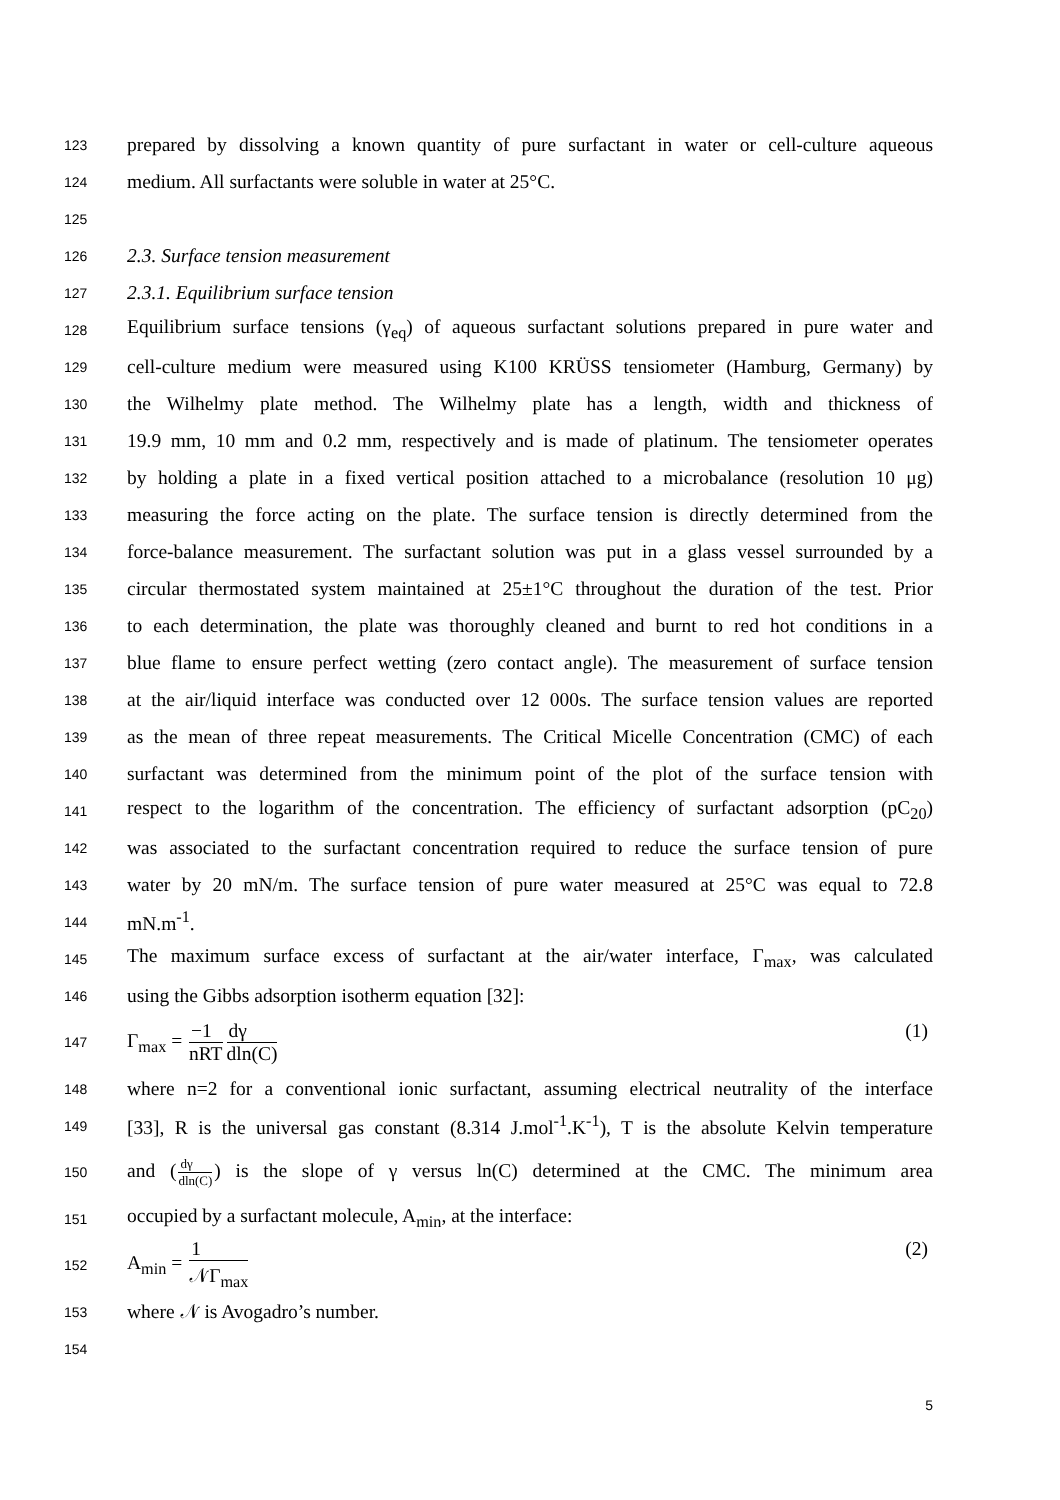123 prepared by dissolving a known quantity of pure surfactant in water or cell-culture aqueous
124 medium. All surfactants were soluble in water at 25°C.
125
126 2.3. Surface tension measurement
127 2.3.1. Equilibrium surface tension
128 Equilibrium surface tensions (γ<sub>eq</sub>) of aqueous surfactant solutions prepared in pure water and
129 cell-culture medium were measured using K100 KRÜSS tensiometer (Hamburg, Germany) by
130 the Wilhelmy plate method. The Wilhelmy plate has a length, width and thickness of
131 19.9 mm, 10 mm and 0.2 mm, respectively and is made of platinum. The tensiometer operates
132 by holding a plate in a fixed vertical position attached to a microbalance (resolution 10 μg)
133 measuring the force acting on the plate. The surface tension is directly determined from the
134 force-balance measurement. The surfactant solution was put in a glass vessel surrounded by a
135 circular thermostated system maintained at 25±1°C throughout the duration of the test. Prior
136 to each determination, the plate was thoroughly cleaned and burnt to red hot conditions in a
137 blue flame to ensure perfect wetting (zero contact angle). The measurement of surface tension
138 at the air/liquid interface was conducted over 12 000s. The surface tension values are reported
139 as the mean of three repeat measurements. The Critical Micelle Concentration (CMC) of each
140 surfactant was determined from the minimum point of the plot of the surface tension with
141 respect to the logarithm of the concentration. The efficiency of surfactant adsorption (pC<sub>20</sub>)
142 was associated to the surfactant concentration required to reduce the surface tension of pure
143 water by 20 mN/m. The surface tension of pure water measured at 25°C was equal to 72.8
144 mN.m<sup>-1</sup>.
145 The maximum surface excess of surfactant at the air/water interface, Γ<sub>max</sub>, was calculated
146 using the Gibbs adsorption isotherm equation [32]:
147 Γ<sub>max</sub> = −1 nRT dγ dln(C) (1)
148 where n=2 for a conventional ionic surfactant, assuming electrical neutrality of the interface
149 [33], R is the universal gas constant (8.314 J.mol<sup>-1</sup>.K<sup>-1</sup>), T is the absolute Kelvin temperature
150 and (dγ dln(C)) is the slope of γ versus ln(C) determined at the CMC. The minimum area
151 occupied by a surfactant molecule, A<sub>min</sub>, at the interface:
152 A<sub>min</sub> = 1 𝒩Γ<sub>max</sub> (2)
153 where 𝒩 is Avogadro’s number.
154
5